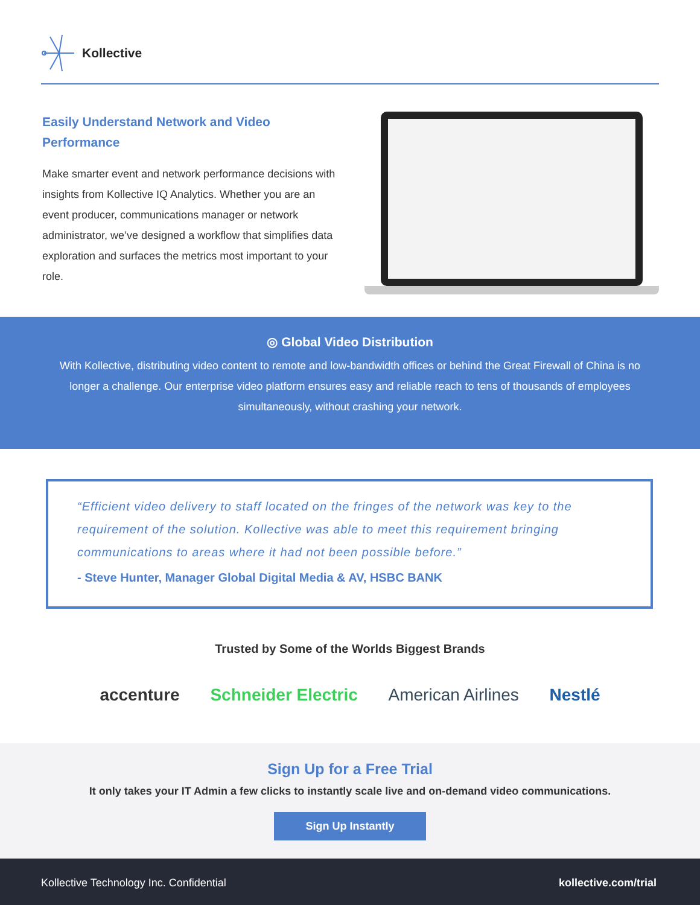Kollective
Easily Understand Network and Video Performance
Make smarter event and network performance decisions with insights from Kollective IQ Analytics. Whether you are an event producer, communications manager or network administrator, we’ve designed a workflow that simplifies data exploration and surfaces the metrics most important to your role.
◎ Global Video Distribution
With Kollective, distributing video content to remote and low-bandwidth offices or behind the Great Firewall of China is no longer a challenge. Our enterprise video platform ensures easy and reliable reach to tens of thousands of employees simultaneously, without crashing your network.
“Efficient video delivery to staff located on the fringes of the network was key to the requirement of the solution. Kollective was able to meet this requirement bringing communications to areas where it had not been possible before.”
- Steve Hunter, Manager Global Digital Media & AV, HSBC BANK
Trusted by Some of the Worlds Biggest Brands
accenture Schneider Electric American Airlines Nestlé
Sign Up for a Free Trial
It only takes your IT Admin a few clicks to instantly scale live and on-demand video communications.
Sign Up Instantly
Kollective Technology Inc. Confidential kollective.com/trial